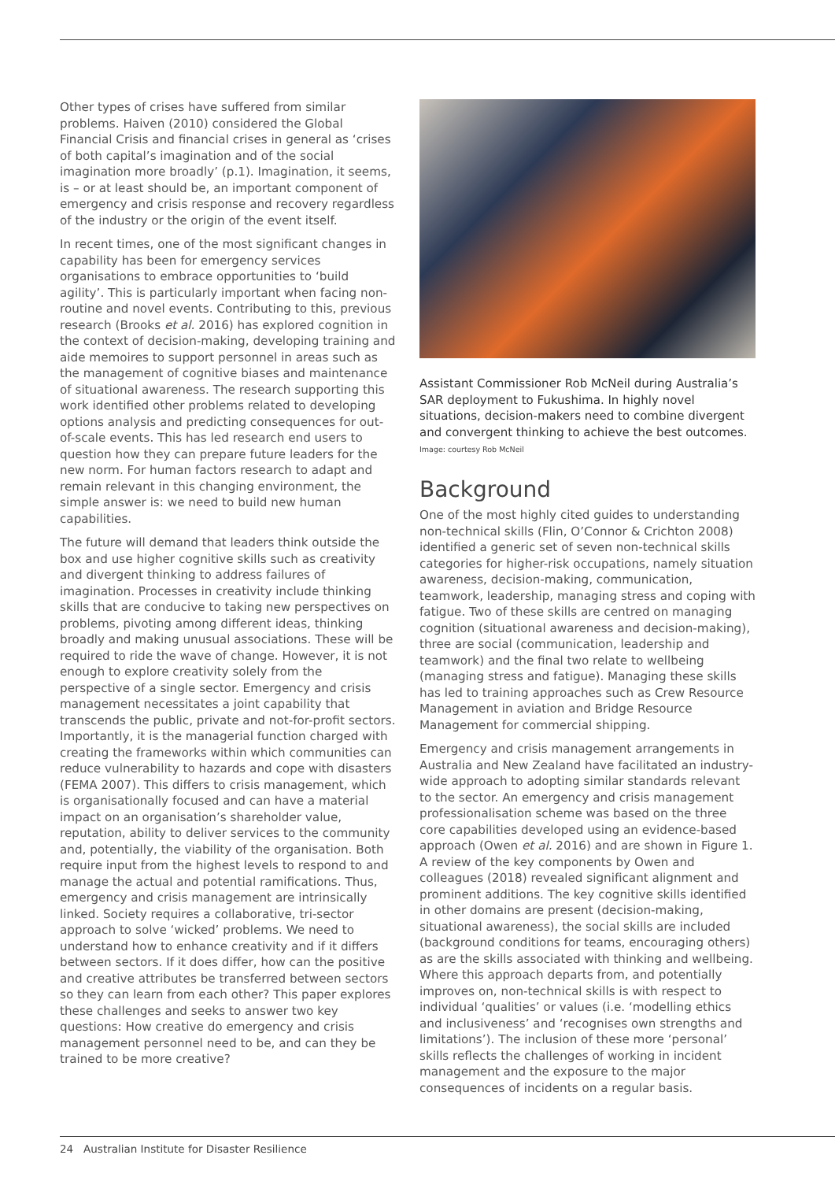Other types of crises have suffered from similar problems. Haiven (2010) considered the Global Financial Crisis and financial crises in general as ‘crises of both capital’s imagination and of the social imagination more broadly’ (p.1). Imagination, it seems, is – or at least should be, an important component of emergency and crisis response and recovery regardless of the industry or the origin of the event itself.
In recent times, one of the most significant changes in capability has been for emergency services organisations to embrace opportunities to ‘build agility’. This is particularly important when facing non-routine and novel events. Contributing to this, previous research (Brooks et al. 2016) has explored cognition in the context of decision-making, developing training and aide memoires to support personnel in areas such as the management of cognitive biases and maintenance of situational awareness. The research supporting this work identified other problems related to developing options analysis and predicting consequences for out-of-scale events. This has led research end users to question how they can prepare future leaders for the new norm. For human factors research to adapt and remain relevant in this changing environment, the simple answer is: we need to build new human capabilities.
The future will demand that leaders think outside the box and use higher cognitive skills such as creativity and divergent thinking to address failures of imagination. Processes in creativity include thinking skills that are conducive to taking new perspectives on problems, pivoting among different ideas, thinking broadly and making unusual associations. These will be required to ride the wave of change. However, it is not enough to explore creativity solely from the perspective of a single sector. Emergency and crisis management necessitates a joint capability that transcends the public, private and not-for-profit sectors. Importantly, it is the managerial function charged with creating the frameworks within which communities can reduce vulnerability to hazards and cope with disasters (FEMA 2007). This differs to crisis management, which is organisationally focused and can have a material impact on an organisation’s shareholder value, reputation, ability to deliver services to the community and, potentially, the viability of the organisation. Both require input from the highest levels to respond to and manage the actual and potential ramifications. Thus, emergency and crisis management are intrinsically linked. Society requires a collaborative, tri-sector approach to solve ‘wicked’ problems. We need to understand how to enhance creativity and if it differs between sectors. If it does differ, how can the positive and creative attributes be transferred between sectors so they can learn from each other? This paper explores these challenges and seeks to answer two key questions: How creative do emergency and crisis management personnel need to be, and can they be trained to be more creative?
Assistant Commissioner Rob McNeil during Australia’s SAR deployment to Fukushima. In highly novel situations, decision-makers need to combine divergent and convergent thinking to achieve the best outcomes.
Image: courtesy Rob McNeil
Background
One of the most highly cited guides to understanding non-technical skills (Flin, O’Connor & Crichton 2008) identified a generic set of seven non-technical skills categories for higher-risk occupations, namely situation awareness, decision-making, communication, teamwork, leadership, managing stress and coping with fatigue. Two of these skills are centred on managing cognition (situational awareness and decision-making), three are social (communication, leadership and teamwork) and the final two relate to wellbeing (managing stress and fatigue). Managing these skills has led to training approaches such as Crew Resource Management in aviation and Bridge Resource Management for commercial shipping.
Emergency and crisis management arrangements in Australia and New Zealand have facilitated an industry-wide approach to adopting similar standards relevant to the sector. An emergency and crisis management professionalisation scheme was based on the three core capabilities developed using an evidence-based approach (Owen et al. 2016) and are shown in Figure 1. A review of the key components by Owen and colleagues (2018) revealed significant alignment and prominent additions. The key cognitive skills identified in other domains are present (decision-making, situational awareness), the social skills are included (background conditions for teams, encouraging others) as are the skills associated with thinking and wellbeing. Where this approach departs from, and potentially improves on, non-technical skills is with respect to individual ‘qualities’ or values (i.e. ‘modelling ethics and inclusiveness’ and ‘recognises own strengths and limitations’). The inclusion of these more ‘personal’ skills reflects the challenges of working in incident management and the exposure to the major consequences of incidents on a regular basis.
24 Australian Institute for Disaster Resilience